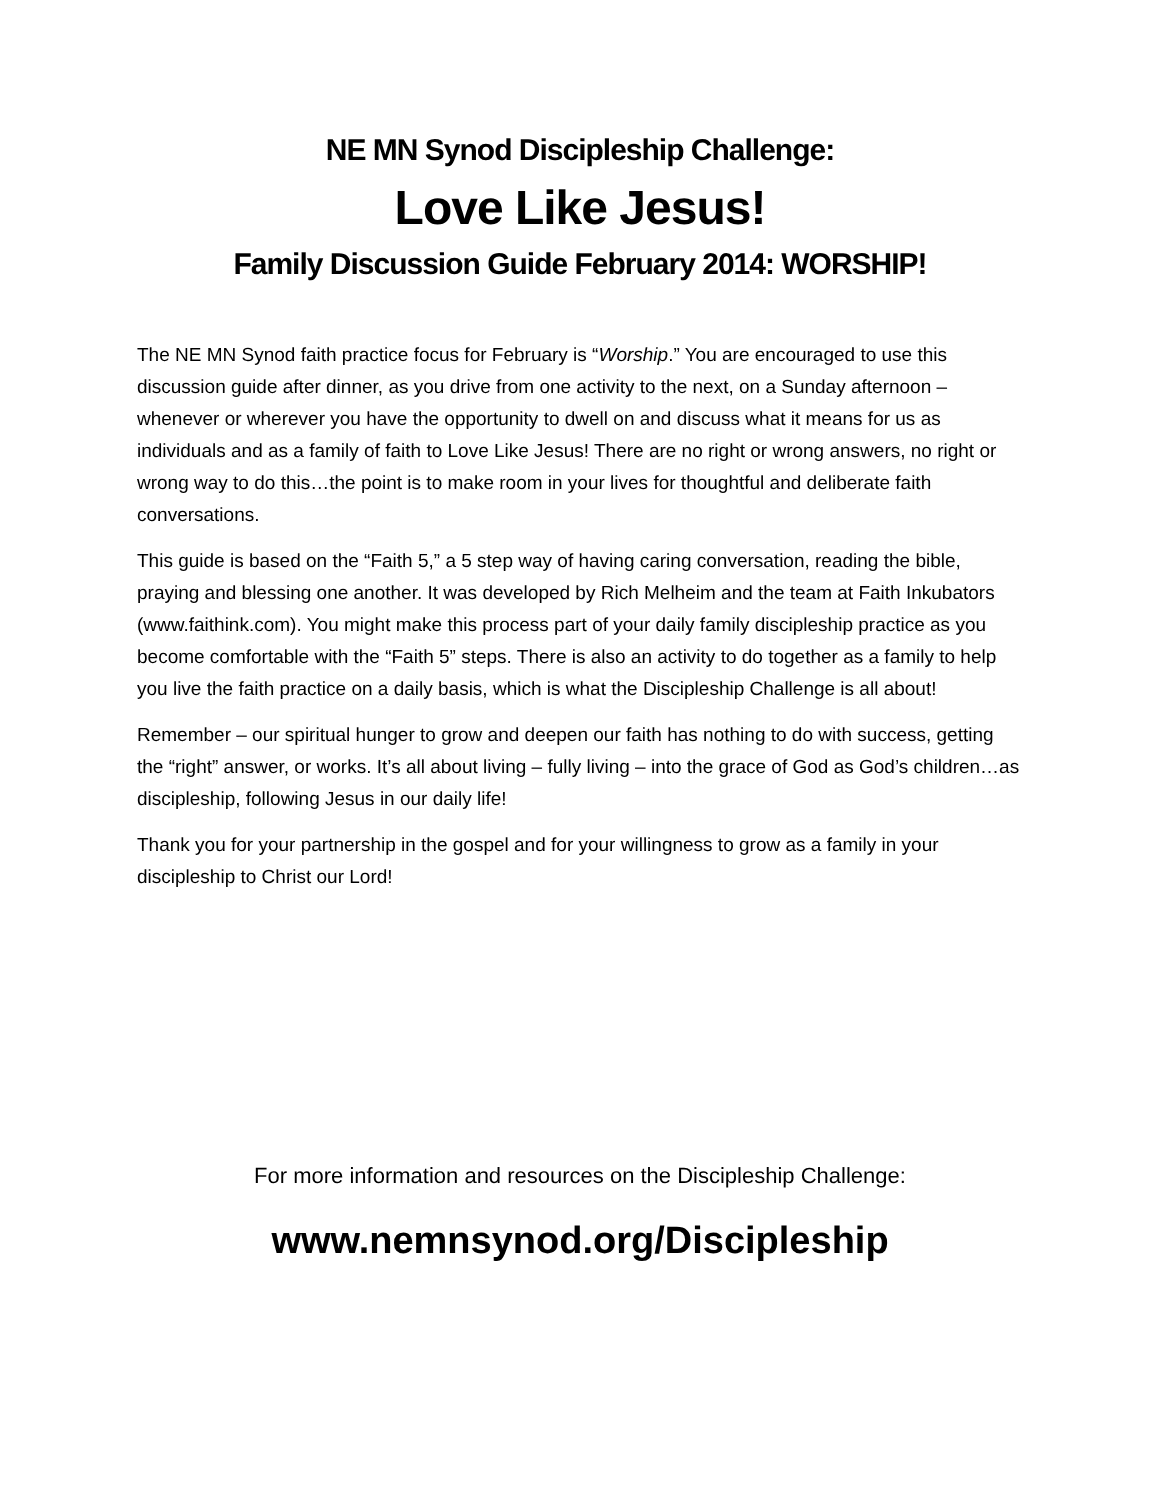NE MN Synod Discipleship Challenge:
Love Like Jesus!
Family Discussion Guide February 2014: WORSHIP!
The NE MN Synod faith practice focus for February is “Worship.” You are encouraged to use this discussion guide after dinner, as you drive from one activity to the next, on a Sunday afternoon – whenever or wherever you have the opportunity to dwell on and discuss what it means for us as individuals and as a family of faith to Love Like Jesus! There are no right or wrong answers, no right or wrong way to do this…the point is to make room in your lives for thoughtful and deliberate faith conversations.
This guide is based on the “Faith 5,” a 5 step way of having caring conversation, reading the bible, praying and blessing one another. It was developed by Rich Melheim and the team at Faith Inkubators (www.faithink.com). You might make this process part of your daily family discipleship practice as you become comfortable with the “Faith 5” steps. There is also an activity to do together as a family to help you live the faith practice on a daily basis, which is what the Discipleship Challenge is all about!
Remember – our spiritual hunger to grow and deepen our faith has nothing to do with success, getting the “right” answer, or works. It’s all about living – fully living – into the grace of God as God’s children…as discipleship, following Jesus in our daily life!
Thank you for your partnership in the gospel and for your willingness to grow as a family in your discipleship to Christ our Lord!
For more information and resources on the Discipleship Challenge:
www.nemnsynod.org/Discipleship